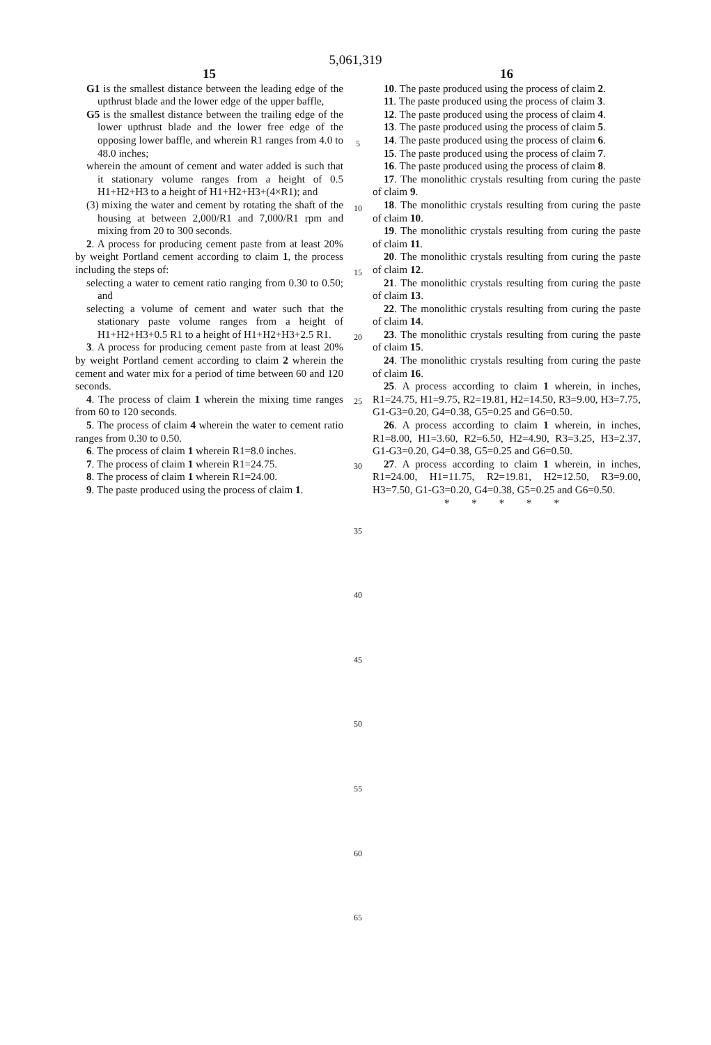5,061,319
15
G1 is the smallest distance between the leading edge of the upthrust blade and the lower edge of the upper baffle,
G5 is the smallest distance between the trailing edge of the lower upthrust blade and the lower free edge of the opposing lower baffle, and wherein R1 ranges from 4.0 to 48.0 inches;
wherein the amount of cement and water added is such that it stationary volume ranges from a height of 0.5 H1+H2+H3 to a height of H1+H2+H3+(4×R1); and
(3) mixing the water and cement by rotating the shaft of the housing at between 2,000/R1 and 7,000/R1 rpm and mixing from 20 to 300 seconds.
2. A process for producing cement paste from at least 20% by weight Portland cement according to claim 1, the process including the steps of:
selecting a water to cement ratio ranging from 0.30 to 0.50; and
selecting a volume of cement and water such that the stationary paste volume ranges from a height of H1+H2+H3+0.5 R1 to a height of H1+H2+H3+2.5 R1.
3. A process for producing cement paste from at least 20% by weight Portland cement according to claim 2 wherein the cement and water mix for a period of time between 60 and 120 seconds.
4. The process of claim 1 wherein the mixing time ranges from 60 to 120 seconds.
5. The process of claim 4 wherein the water to cement ratio ranges from 0.30 to 0.50.
6. The process of claim 1 wherein R1=8.0 inches.
7. The process of claim 1 wherein R1=24.75.
8. The process of claim 1 wherein R1=24.00.
9. The paste produced using the process of claim 1.
5
10
15
20
25
30
35
40
45
50
55
60
65
16
10. The paste produced using the process of claim 2.
11. The paste produced using the process of claim 3.
12. The paste produced using the process of claim 4.
13. The paste produced using the process of claim 5.
14. The paste produced using the process of claim 6.
15. The paste produced using the process of claim 7.
16. The paste produced using the process of claim 8.
17. The monolithic crystals resulting from curing the paste of claim 9.
18. The monolithic crystals resulting from curing the paste of claim 10.
19. The monolithic crystals resulting from curing the paste of claim 11.
20. The monolithic crystals resulting from curing the paste of claim 12.
21. The monolithic crystals resulting from curing the paste of claim 13.
22. The monolithic crystals resulting from curing the paste of claim 14.
23. The monolithic crystals resulting from curing the paste of claim 15.
24. The monolithic crystals resulting from curing the paste of claim 16.
25. A process according to claim 1 wherein, in inches, R1=24.75, H1=9.75, R2=19.81, H2=14.50, R3=9.00, H3=7.75, G1-G3=0.20, G4=0.38, G5=0.25 and G6=0.50.
26. A process according to claim 1 wherein, in inches, R1=8.00, H1=3.60, R2=6.50, H2=4.90, R3=3.25, H3=2.37, G1-G3=0.20, G4=0.38, G5=0.25 and G6=0.50.
27. A process according to claim 1 wherein, in inches, R1=24.00, H1=11.75, R2=19.81, H2=12.50, R3=9.00, H3=7.50, G1-G3=0.20, G4=0.38, G5=0.25 and G6=0.50.
* * * * *